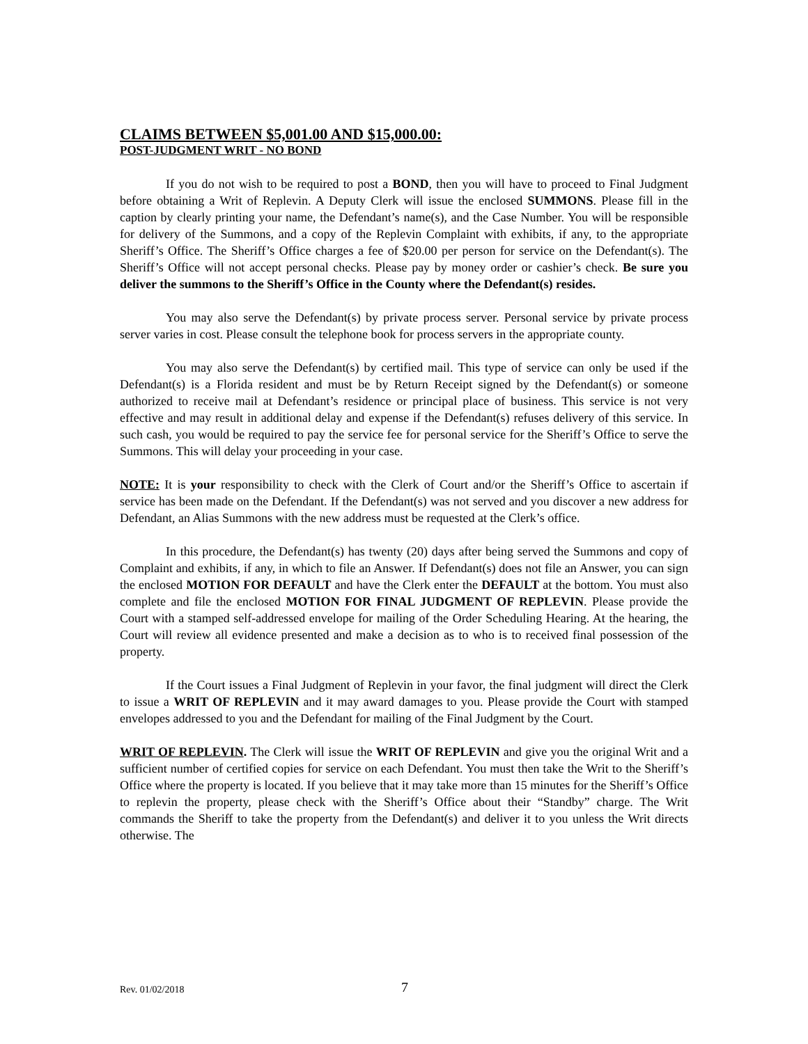CLAIMS BETWEEN $5,001.00 AND $15,000.00:
POST-JUDGMENT WRIT - NO BOND
If you do not wish to be required to post a BOND, then you will have to proceed to Final Judgment before obtaining a Writ of Replevin. A Deputy Clerk will issue the enclosed SUMMONS. Please fill in the caption by clearly printing your name, the Defendant’s name(s), and the Case Number. You will be responsible for delivery of the Summons, and a copy of the Replevin Complaint with exhibits, if any, to the appropriate Sheriff’s Office. The Sheriff’s Office charges a fee of $20.00 per person for service on the Defendant(s). The Sheriff’s Office will not accept personal checks. Please pay by money order or cashier’s check. Be sure you deliver the summons to the Sheriff’s Office in the County where the Defendant(s) resides.
You may also serve the Defendant(s) by private process server. Personal service by private process server varies in cost. Please consult the telephone book for process servers in the appropriate county.
You may also serve the Defendant(s) by certified mail. This type of service can only be used if the Defendant(s) is a Florida resident and must be by Return Receipt signed by the Defendant(s) or someone authorized to receive mail at Defendant’s residence or principal place of business. This service is not very effective and may result in additional delay and expense if the Defendant(s) refuses delivery of this service. In such cash, you would be required to pay the service fee for personal service for the Sheriff’s Office to serve the Summons. This will delay your proceeding in your case.
NOTE: It is your responsibility to check with the Clerk of Court and/or the Sheriff’s Office to ascertain if service has been made on the Defendant. If the Defendant(s) was not served and you discover a new address for Defendant, an Alias Summons with the new address must be requested at the Clerk’s office.
In this procedure, the Defendant(s) has twenty (20) days after being served the Summons and copy of Complaint and exhibits, if any, in which to file an Answer. If Defendant(s) does not file an Answer, you can sign the enclosed MOTION FOR DEFAULT and have the Clerk enter the DEFAULT at the bottom. You must also complete and file the enclosed MOTION FOR FINAL JUDGMENT OF REPLEVIN. Please provide the Court with a stamped self-addressed envelope for mailing of the Order Scheduling Hearing. At the hearing, the Court will review all evidence presented and make a decision as to who is to received final possession of the property.
If the Court issues a Final Judgment of Replevin in your favor, the final judgment will direct the Clerk to issue a WRIT OF REPLEVIN and it may award damages to you. Please provide the Court with stamped envelopes addressed to you and the Defendant for mailing of the Final Judgment by the Court.
WRIT OF REPLEVIN. The Clerk will issue the WRIT OF REPLEVIN and give you the original Writ and a sufficient number of certified copies for service on each Defendant. You must then take the Writ to the Sheriff’s Office where the property is located. If you believe that it may take more than 15 minutes for the Sheriff’s Office to replevin the property, please check with the Sheriff’s Office about their “Standby” charge. The Writ commands the Sheriff to take the property from the Defendant(s) and deliver it to you unless the Writ directs otherwise. The
Rev. 01/02/2018 7